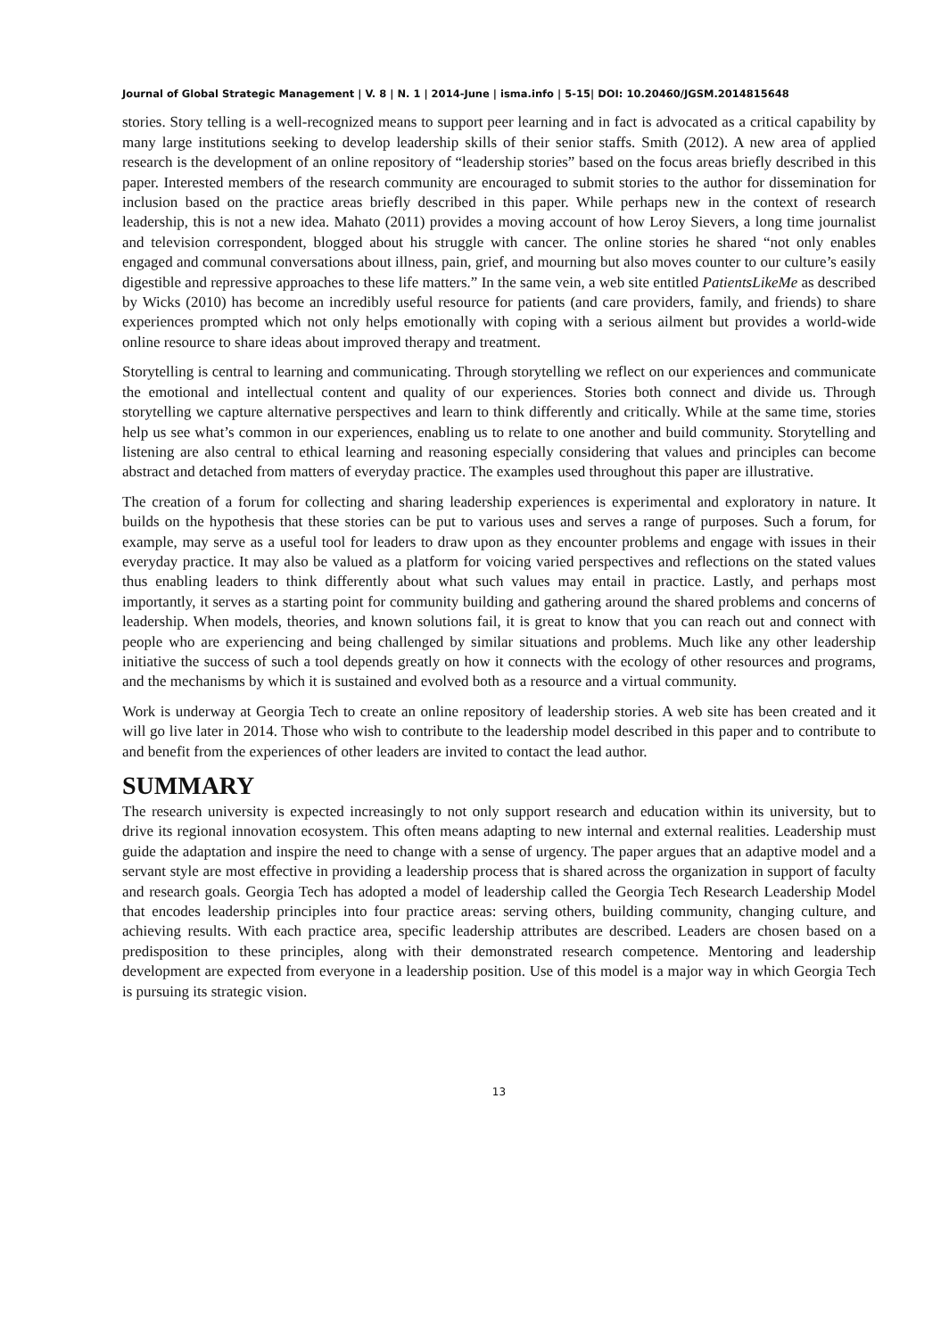Journal of Global Strategic Management | V. 8 | N. 1 | 2014-June | isma.info | 5-15| DOI: 10.20460/JGSM.2014815648
stories. Story telling is a well-recognized means to support peer learning and in fact is advocated as a critical capability by many large institutions seeking to develop leadership skills of their senior staffs. Smith (2012). A new area of applied research is the development of an online repository of “leadership stories” based on the focus areas briefly described in this paper. Interested members of the research community are encouraged to submit stories to the author for dissemination for inclusion based on the practice areas briefly described in this paper. While perhaps new in the context of research leadership, this is not a new idea. Mahato (2011) provides a moving account of how Leroy Sievers, a long time journalist and television correspondent, blogged about his struggle with cancer. The online stories he shared “not only enables engaged and communal conversations about illness, pain, grief, and mourning but also moves counter to our culture’s easily digestible and repressive approaches to these life matters.” In the same vein, a web site entitled PatientsLikeMe as described by Wicks (2010) has become an incredibly useful resource for patients (and care providers, family, and friends) to share experiences prompted which not only helps emotionally with coping with a serious ailment but provides a world-wide online resource to share ideas about improved therapy and treatment.
Storytelling is central to learning and communicating. Through storytelling we reflect on our experiences and communicate the emotional and intellectual content and quality of our experiences. Stories both connect and divide us. Through storytelling we capture alternative perspectives and learn to think differently and critically. While at the same time, stories help us see what’s common in our experiences, enabling us to relate to one another and build community. Storytelling and listening are also central to ethical learning and reasoning especially considering that values and principles can become abstract and detached from matters of everyday practice. The examples used throughout this paper are illustrative.
The creation of a forum for collecting and sharing leadership experiences is experimental and exploratory in nature. It builds on the hypothesis that these stories can be put to various uses and serves a range of purposes. Such a forum, for example, may serve as a useful tool for leaders to draw upon as they encounter problems and engage with issues in their everyday practice. It may also be valued as a platform for voicing varied perspectives and reflections on the stated values thus enabling leaders to think differently about what such values may entail in practice. Lastly, and perhaps most importantly, it serves as a starting point for community building and gathering around the shared problems and concerns of leadership. When models, theories, and known solutions fail, it is great to know that you can reach out and connect with people who are experiencing and being challenged by similar situations and problems. Much like any other leadership initiative the success of such a tool depends greatly on how it connects with the ecology of other resources and programs, and the mechanisms by which it is sustained and evolved both as a resource and a virtual community.
Work is underway at Georgia Tech to create an online repository of leadership stories. A web site has been created and it will go live later in 2014. Those who wish to contribute to the leadership model described in this paper and to contribute to and benefit from the experiences of other leaders are invited to contact the lead author.
SUMMARY
The research university is expected increasingly to not only support research and education within its university, but to drive its regional innovation ecosystem. This often means adapting to new internal and external realities. Leadership must guide the adaptation and inspire the need to change with a sense of urgency. The paper argues that an adaptive model and a servant style are most effective in providing a leadership process that is shared across the organization in support of faculty and research goals. Georgia Tech has adopted a model of leadership called the Georgia Tech Research Leadership Model that encodes leadership principles into four practice areas: serving others, building community, changing culture, and achieving results. With each practice area, specific leadership attributes are described. Leaders are chosen based on a predisposition to these principles, along with their demonstrated research competence. Mentoring and leadership development are expected from everyone in a leadership position. Use of this model is a major way in which Georgia Tech is pursuing its strategic vision.
13